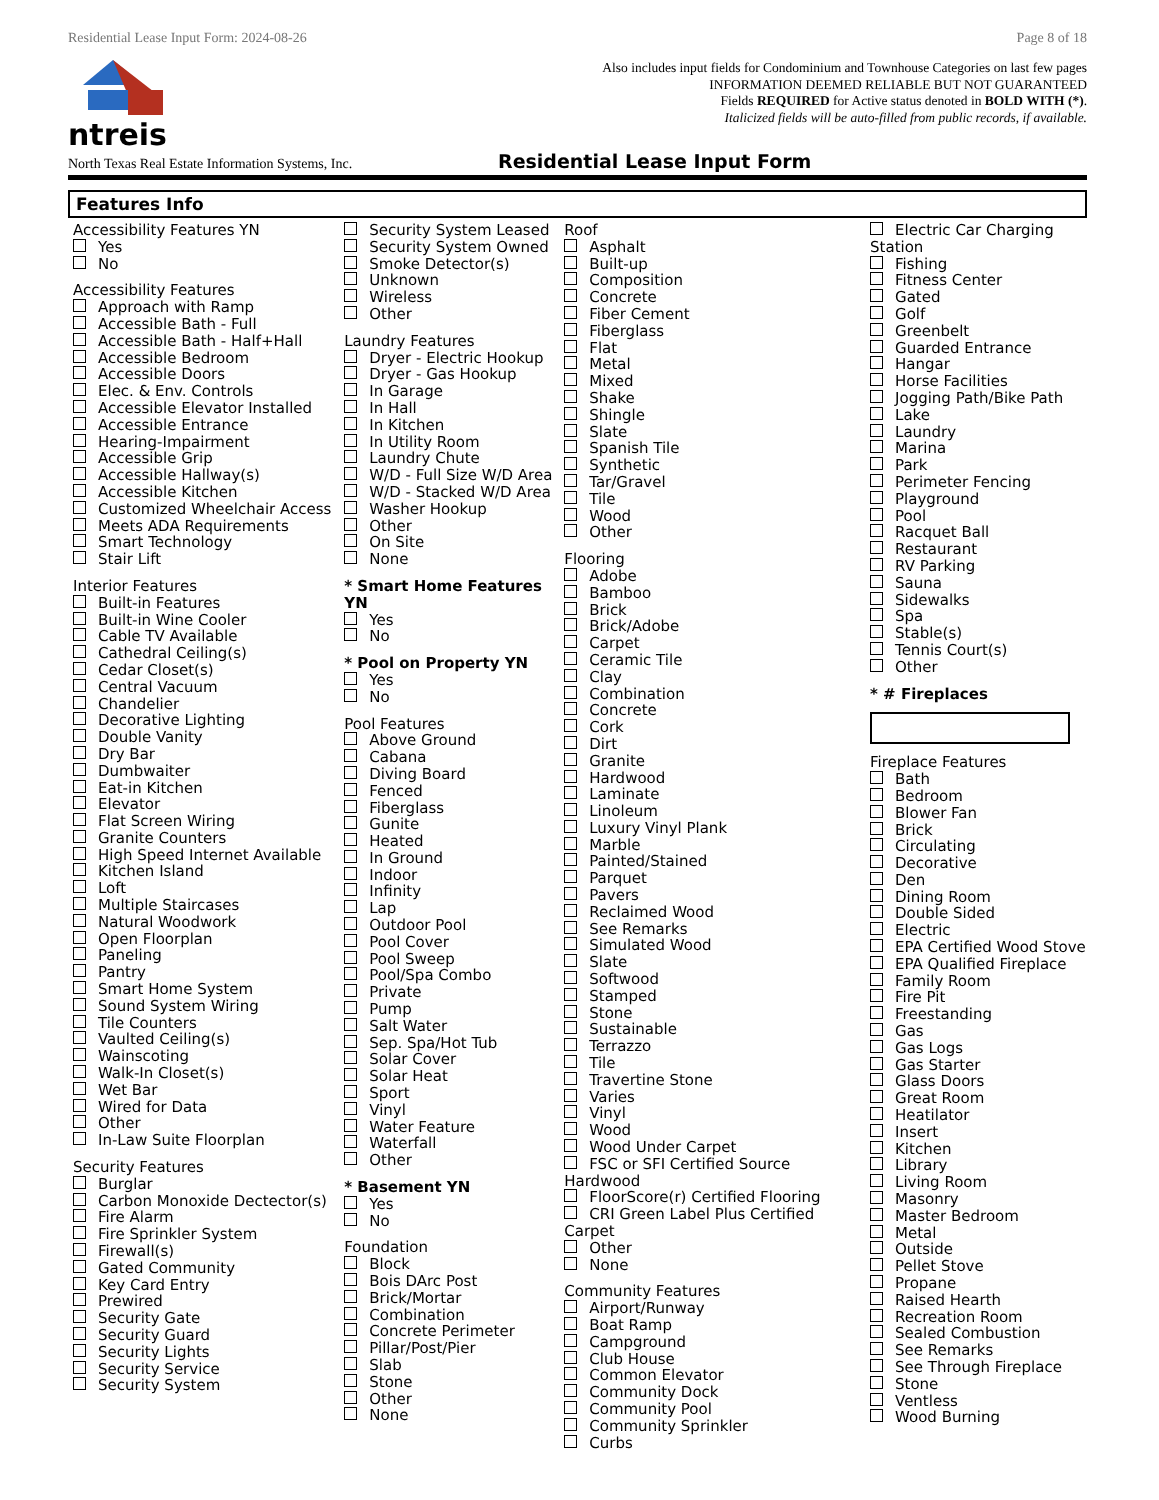Residential Lease Input Form: 2024-08-26 Page 8 of 18
ntreis
Also includes input fields for Condominium and Townhouse Categories on last few pages
INFORMATION DEEMED RELIABLE BUT NOT GUARANTEED
Fields REQUIRED for Active status denoted in BOLD WITH (*).
Italicized fields will be auto-filled from public records, if available.
North Texas Real Estate Information Systems, Inc. Residential Lease Input Form
Features Info
Accessibility Features YN
Yes
No
Accessibility Features
Approach with Ramp
Accessible Bath - Full
Accessible Bath - Half+Hall
Accessible Bedroom
Accessible Doors
Elec. & Env. Controls
Accessible Elevator Installed
Accessible Entrance
Hearing-Impairment
Accessible Grip
Accessible Hallway(s)
Accessible Kitchen
Customized Wheelchair Access
Meets ADA Requirements
Smart Technology
Stair Lift
Interior Features
Built-in Features
Built-in Wine Cooler
Cable TV Available
Cathedral Ceiling(s)
Cedar Closet(s)
Central Vacuum
Chandelier
Decorative Lighting
Double Vanity
Dry Bar
Dumbwaiter
Eat-in Kitchen
Elevator
Flat Screen Wiring
Granite Counters
High Speed Internet Available
Kitchen Island
Loft
Multiple Staircases
Natural Woodwork
Open Floorplan
Paneling
Pantry
Smart Home System
Sound System Wiring
Tile Counters
Vaulted Ceiling(s)
Wainscoting
Walk-In Closet(s)
Wet Bar
Wired for Data
Other
In-Law Suite Floorplan
Security Features
Burglar
Carbon Monoxide Dectector(s)
Fire Alarm
Fire Sprinkler System
Firewall(s)
Gated Community
Key Card Entry
Prewired
Security Gate
Security Guard
Security Lights
Security Service
Security System
Security System Leased
Security System Owned
Smoke Detector(s)
Unknown
Wireless
Other
Laundry Features
Dryer - Electric Hookup
Dryer - Gas Hookup
In Garage
In Hall
In Kitchen
In Utility Room
Laundry Chute
W/D - Full Size W/D Area
W/D - Stacked W/D Area
Washer Hookup
Other
On Site
None
* Smart Home Features YN
Yes
No
* Pool on Property YN
Yes
No
Pool Features
Above Ground
Cabana
Diving Board
Fenced
Fiberglass
Gunite
Heated
In Ground
Indoor
Infinity
Lap
Outdoor Pool
Pool Cover
Pool Sweep
Pool/Spa Combo
Private
Pump
Salt Water
Sep. Spa/Hot Tub
Solar Cover
Solar Heat
Sport
Vinyl
Water Feature
Waterfall
Other
* Basement YN
Yes
No
Foundation
Block
Bois DArc Post
Brick/Mortar
Combination
Concrete Perimeter
Pillar/Post/Pier
Slab
Stone
Other
None
Roof
Asphalt
Built-up
Composition
Concrete
Fiber Cement
Fiberglass
Flat
Metal
Mixed
Shake
Shingle
Slate
Spanish Tile
Synthetic
Tar/Gravel
Tile
Wood
Other
Flooring
Adobe
Bamboo
Brick
Brick/Adobe
Carpet
Ceramic Tile
Clay
Combination
Concrete
Cork
Dirt
Granite
Hardwood
Laminate
Linoleum
Luxury Vinyl Plank
Marble
Painted/Stained
Parquet
Pavers
Reclaimed Wood
See Remarks
Simulated Wood
Slate
Softwood
Stamped
Stone
Sustainable
Terrazzo
Tile
Travertine Stone
Varies
Vinyl
Wood
Wood Under Carpet
FSC or SFI Certified Source Hardwood
FloorScore(r) Certified Flooring
CRI Green Label Plus Certified Carpet
Other
None
Community Features
Airport/Runway
Boat Ramp
Campground
Club House
Common Elevator
Community Dock
Community Pool
Community Sprinkler
Curbs
Electric Car Charging Station
Fishing
Fitness Center
Gated
Golf
Greenbelt
Guarded Entrance
Hangar
Horse Facilities
Jogging Path/Bike Path
Lake
Laundry
Marina
Park
Perimeter Fencing
Playground
Pool
Racquet Ball
Restaurant
RV Parking
Sauna
Sidewalks
Spa
Stable(s)
Tennis Court(s)
Other
* # Fireplaces
Fireplace Features
Bath
Bedroom
Blower Fan
Brick
Circulating
Decorative
Den
Dining Room
Double Sided
Electric
EPA Certified Wood Stove
EPA Qualified Fireplace
Family Room
Fire Pit
Freestanding
Gas
Gas Logs
Gas Starter
Glass Doors
Great Room
Heatilator
Insert
Kitchen
Library
Living Room
Masonry
Master Bedroom
Metal
Outside
Pellet Stove
Propane
Raised Hearth
Recreation Room
Sealed Combustion
See Remarks
See Through Fireplace
Stone
Ventless
Wood Burning